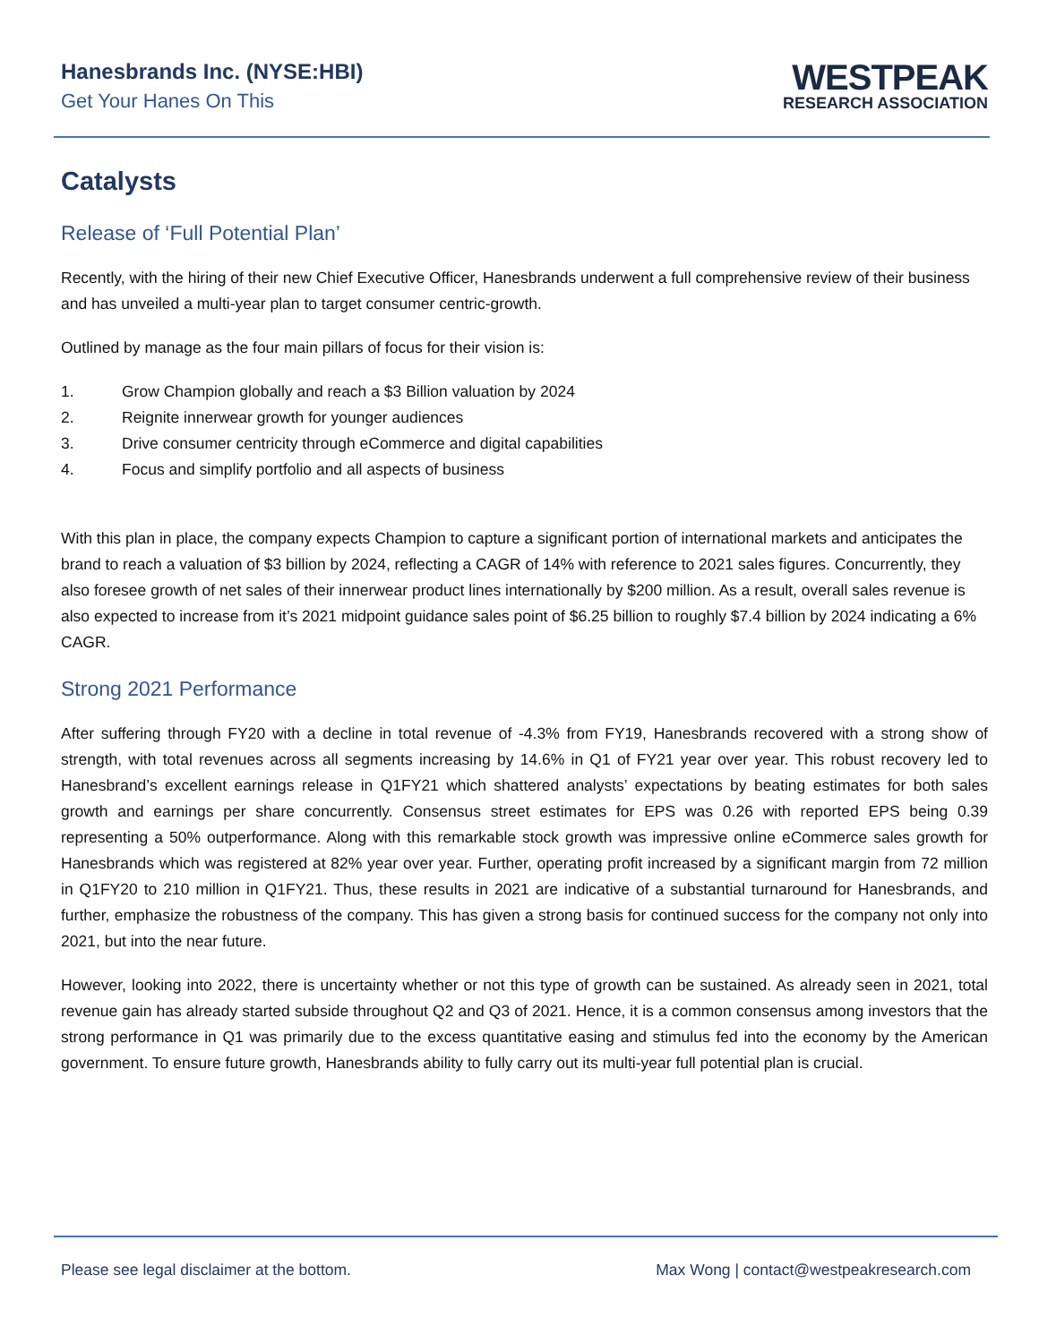Hanesbrands Inc. (NYSE:HBI)
Get Your Hanes On This
WESTPEAK
RESEARCH ASSOCIATION
Catalysts
Release of ‘Full Potential Plan’
Recently, with the hiring of their new Chief Executive Officer, Hanesbrands underwent a full comprehensive review of their business and has unveiled a multi-year plan to target consumer centric-growth.
Outlined by manage as the four main pillars of focus for their vision is:
1. Grow Champion globally and reach a $3 Billion valuation by 2024
2. Reignite innerwear growth for younger audiences
3. Drive consumer centricity through eCommerce and digital capabilities
4. Focus and simplify portfolio and all aspects of business
With this plan in place, the company expects Champion to capture a significant portion of international markets and anticipates the brand to reach a valuation of $3 billion by 2024, reflecting a CAGR of 14% with reference to 2021 sales figures. Concurrently, they also foresee growth of net sales of their innerwear product lines internationally by $200 million. As a result, overall sales revenue is also expected to increase from it’s 2021 midpoint guidance sales point of $6.25 billion to roughly $7.4 billion by 2024 indicating a 6% CAGR.
Strong 2021 Performance
After suffering through FY20 with a decline in total revenue of -4.3% from FY19, Hanesbrands recovered with a strong show of strength, with total revenues across all segments increasing by 14.6% in Q1 of FY21 year over year. This robust recovery led to Hanesbrand’s excellent earnings release in Q1FY21 which shattered analysts’ expectations by beating estimates for both sales growth and earnings per share concurrently. Consensus street estimates for EPS was 0.26 with reported EPS being 0.39 representing a 50% outperformance. Along with this remarkable stock growth was impressive online eCommerce sales growth for Hanesbrands which was registered at 82% year over year. Further, operating profit increased by a significant margin from 72 million in Q1FY20 to 210 million in Q1FY21. Thus, these results in 2021 are indicative of a substantial turnaround for Hanesbrands, and further, emphasize the robustness of the company. This has given a strong basis for continued success for the company not only into 2021, but into the near future.
However, looking into 2022, there is uncertainty whether or not this type of growth can be sustained. As already seen in 2021, total revenue gain has already started subside throughout Q2 and Q3 of 2021. Hence, it is a common consensus among investors that the strong performance in Q1 was primarily due to the excess quantitative easing and stimulus fed into the economy by the American government. To ensure future growth, Hanesbrands ability to fully carry out its multi-year full potential plan is crucial.
Please see legal disclaimer at the bottom. Max Wong | contact@westpeakresearch.com